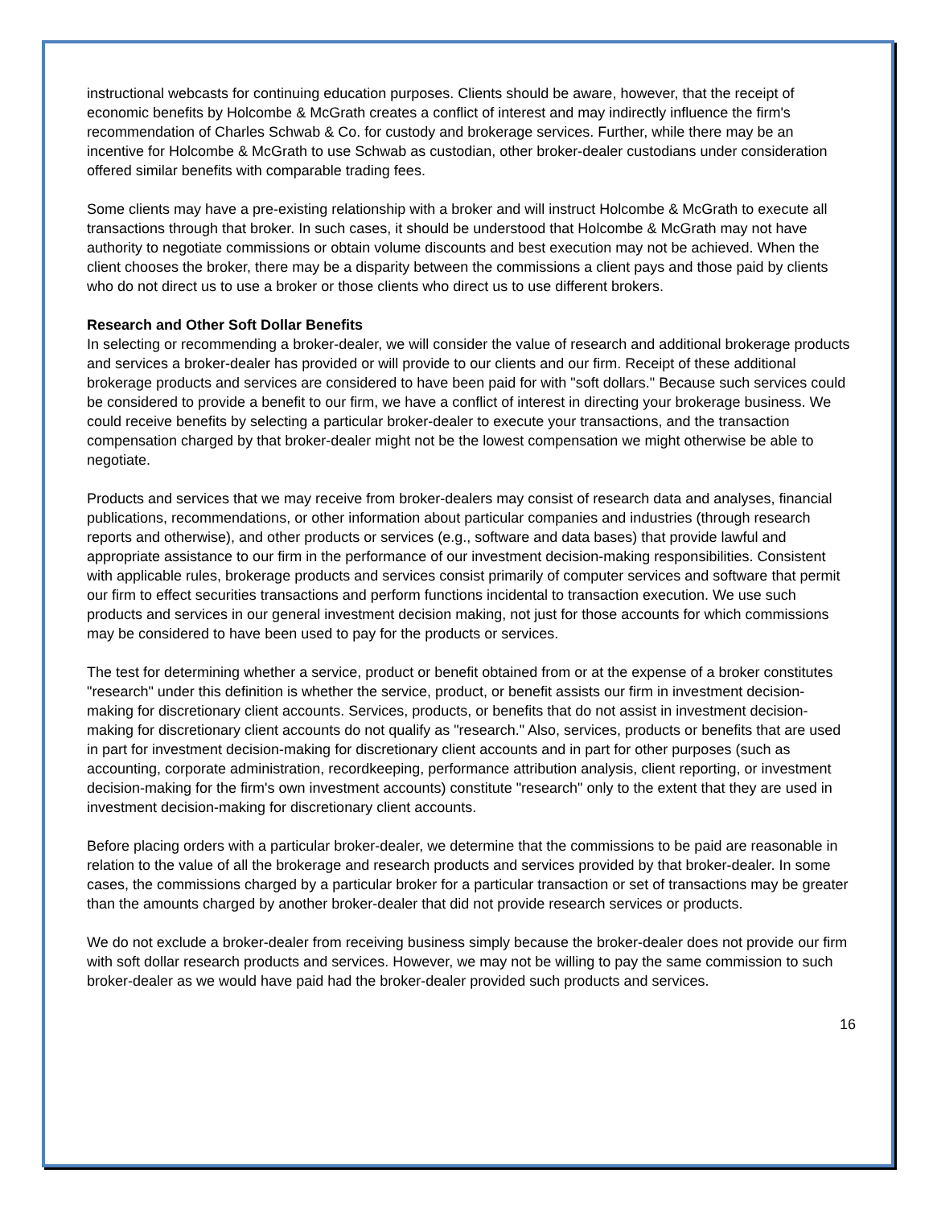instructional webcasts for continuing education purposes. Clients should be aware, however, that the receipt of economic benefits by Holcombe & McGrath creates a conflict of interest and may indirectly influence the firm's recommendation of Charles Schwab & Co. for custody and brokerage services. Further, while there may be an incentive for Holcombe & McGrath to use Schwab as custodian, other broker-dealer custodians under consideration offered similar benefits with comparable trading fees.
Some clients may have a pre-existing relationship with a broker and will instruct Holcombe & McGrath to execute all transactions through that broker. In such cases, it should be understood that Holcombe & McGrath may not have authority to negotiate commissions or obtain volume discounts and best execution may not be achieved. When the client chooses the broker, there may be a disparity between the commissions a client pays and those paid by clients who do not direct us to use a broker or those clients who direct us to use different brokers.
Research and Other Soft Dollar Benefits
In selecting or recommending a broker-dealer, we will consider the value of research and additional brokerage products and services a broker-dealer has provided or will provide to our clients and our firm. Receipt of these additional brokerage products and services are considered to have been paid for with "soft dollars." Because such services could be considered to provide a benefit to our firm, we have a conflict of interest in directing your brokerage business. We could receive benefits by selecting a particular broker-dealer to execute your transactions, and the transaction compensation charged by that broker-dealer might not be the lowest compensation we might otherwise be able to negotiate.
Products and services that we may receive from broker-dealers may consist of research data and analyses, financial publications, recommendations, or other information about particular companies and industries (through research reports and otherwise), and other products or services (e.g., software and data bases) that provide lawful and appropriate assistance to our firm in the performance of our investment decision-making responsibilities. Consistent with applicable rules, brokerage products and services consist primarily of computer services and software that permit our firm to effect securities transactions and perform functions incidental to transaction execution. We use such products and services in our general investment decision making, not just for those accounts for which commissions may be considered to have been used to pay for the products or services.
The test for determining whether a service, product or benefit obtained from or at the expense of a broker constitutes "research" under this definition is whether the service, product, or benefit assists our firm in investment decision-making for discretionary client accounts. Services, products, or benefits that do not assist in investment decision-making for discretionary client accounts do not qualify as "research." Also, services, products or benefits that are used in part for investment decision-making for discretionary client accounts and in part for other purposes (such as accounting, corporate administration, recordkeeping, performance attribution analysis, client reporting, or investment decision-making for the firm's own investment accounts) constitute "research" only to the extent that they are used in investment decision-making for discretionary client accounts.
Before placing orders with a particular broker-dealer, we determine that the commissions to be paid are reasonable in relation to the value of all the brokerage and research products and services provided by that broker-dealer. In some cases, the commissions charged by a particular broker for a particular transaction or set of transactions may be greater than the amounts charged by another broker-dealer that did not provide research services or products.
We do not exclude a broker-dealer from receiving business simply because the broker-dealer does not provide our firm with soft dollar research products and services. However, we may not be willing to pay the same commission to such broker-dealer as we would have paid had the broker-dealer provided such products and services.
16